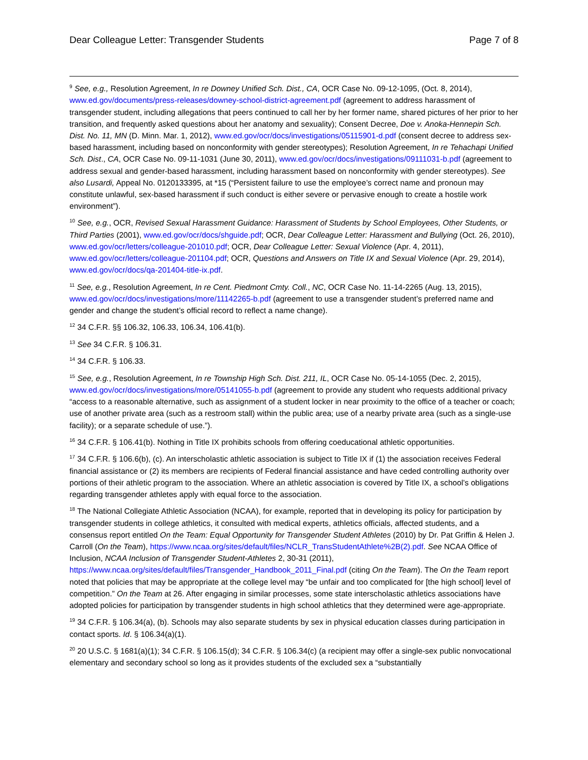Dear Colleague Letter: Transgender Students Page 7 of 8
<sup>9</sup> See, e.g., Resolution Agreement, In re Downey Unified Sch. Dist., CA, OCR Case No. 09-12-1095, (Oct. 8, 2014), www.ed.gov/documents/press-releases/downey-school-district-agreement.pdf (agreement to address harassment of transgender student, including allegations that peers continued to call her by her former name, shared pictures of her prior to her transition, and frequently asked questions about her anatomy and sexuality); Consent Decree, Doe v. Anoka-Hennepin Sch. Dist. No. 11, MN (D. Minn. Mar. 1, 2012), www.ed.gov/ocr/docs/investigations/05115901-d.pdf (consent decree to address sex-based harassment, including based on nonconformity with gender stereotypes); Resolution Agreement, In re Tehachapi Unified Sch. Dist., CA, OCR Case No. 09-11-1031 (June 30, 2011), www.ed.gov/ocr/docs/investigations/09111031-b.pdf (agreement to address sexual and gender-based harassment, including harassment based on nonconformity with gender stereotypes). See also Lusardi, Appeal No. 0120133395, at *15 (“Persistent failure to use the employee’s correct name and pronoun may constitute unlawful, sex-based harassment if such conduct is either severe or pervasive enough to create a hostile work environment”).
<sup>10</sup> See, e.g., OCR, Revised Sexual Harassment Guidance: Harassment of Students by School Employees, Other Students, or Third Parties (2001), www.ed.gov/ocr/docs/shguide.pdf; OCR, Dear Colleague Letter: Harassment and Bullying (Oct. 26, 2010), www.ed.gov/ocr/letters/colleague-201010.pdf; OCR, Dear Colleague Letter: Sexual Violence (Apr. 4, 2011), www.ed.gov/ocr/letters/colleague-201104.pdf; OCR, Questions and Answers on Title IX and Sexual Violence (Apr. 29, 2014), www.ed.gov/ocr/docs/qa-201404-title-ix.pdf.
<sup>11</sup> See, e.g., Resolution Agreement, In re Cent. Piedmont Cmty. Coll., NC, OCR Case No. 11-14-2265 (Aug. 13, 2015), www.ed.gov/ocr/docs/investigations/more/11142265-b.pdf (agreement to use a transgender student’s preferred name and gender and change the student’s official record to reflect a name change).
<sup>12</sup> 34 C.F.R. §§ 106.32, 106.33, 106.34, 106.41(b).
<sup>13</sup> See 34 C.F.R. § 106.31.
<sup>14</sup> 34 C.F.R. § 106.33.
<sup>15</sup> See, e.g., Resolution Agreement, In re Township High Sch. Dist. 211, IL, OCR Case No. 05-14-1055 (Dec. 2, 2015), www.ed.gov/ocr/docs/investigations/more/05141055-b.pdf (agreement to provide any student who requests additional privacy “access to a reasonable alternative, such as assignment of a student locker in near proximity to the office of a teacher or coach; use of another private area (such as a restroom stall) within the public area; use of a nearby private area (such as a single-use facility); or a separate schedule of use.”).
<sup>16</sup> 34 C.F.R. § 106.41(b). Nothing in Title IX prohibits schools from offering coeducational athletic opportunities.
<sup>17</sup> 34 C.F.R. § 106.6(b), (c). An interscholastic athletic association is subject to Title IX if (1) the association receives Federal financial assistance or (2) its members are recipients of Federal financial assistance and have ceded controlling authority over portions of their athletic program to the association. Where an athletic association is covered by Title IX, a school’s obligations regarding transgender athletes apply with equal force to the association.
<sup>18</sup> The National Collegiate Athletic Association (NCAA), for example, reported that in developing its policy for participation by transgender students in college athletics, it consulted with medical experts, athletics officials, affected students, and a consensus report entitled On the Team: Equal Opportunity for Transgender Student Athletes (2010) by Dr. Pat Griffin & Helen J. Carroll (On the Team), https://www.ncaa.org/sites/default/files/NCLR_TransStudentAthlete%2B(2).pdf. See NCAA Office of Inclusion, NCAA Inclusion of Transgender Student-Athletes 2, 30-31 (2011), https://www.ncaa.org/sites/default/files/Transgender_Handbook_2011_Final.pdf (citing On the Team). The On the Team report noted that policies that may be appropriate at the college level may “be unfair and too complicated for [the high school] level of competition.” On the Team at 26. After engaging in similar processes, some state interscholastic athletics associations have adopted policies for participation by transgender students in high school athletics that they determined were age-appropriate.
<sup>19</sup> 34 C.F.R. § 106.34(a), (b). Schools may also separate students by sex in physical education classes during participation in contact sports. Id. § 106.34(a)(1).
<sup>20</sup> 20 U.S.C. § 1681(a)(1); 34 C.F.R. § 106.15(d); 34 C.F.R. § 106.34(c) (a recipient may offer a single-sex public nonvocational elementary and secondary school so long as it provides students of the excluded sex a “substantially